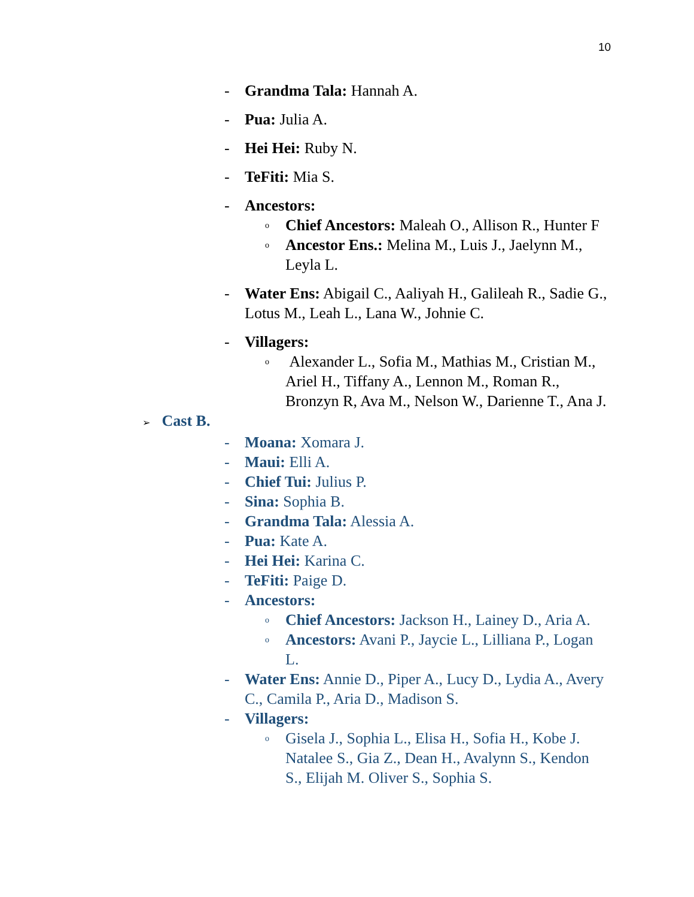10
- Grandma Tala: Hannah A.
- Pua: Julia A.
- Hei Hei: Ruby N.
- TeFiti: Mia S.
- Ancestors:
o Chief Ancestors: Maleah O., Allison R., Hunter F
o Ancestor Ens.: Melina M., Luis J., Jaelynn M., Leyla L.
- Water Ens: Abigail C., Aaliyah H., Galileah R., Sadie G., Lotus M., Leah L., Lana W., Johnie C.
- Villagers:
o Alexander L., Sofia M., Mathias M., Cristian M., Ariel H., Tiffany A., Lennon M., Roman R., Bronzyn R, Ava M., Nelson W., Darienne T., Ana J.
➢ Cast B.
- Moana: Xomara J.
- Maui: Elli A.
- Chief Tui: Julius P.
- Sina: Sophia B.
- Grandma Tala: Alessia A.
- Pua: Kate A.
- Hei Hei: Karina C.
- TeFiti: Paige D.
- Ancestors:
o Chief Ancestors: Jackson H., Lainey D., Aria A.
o Ancestors: Avani P., Jaycie L., Lilliana P., Logan L.
- Water Ens: Annie D., Piper A., Lucy D., Lydia A., Avery C., Camila P., Aria D., Madison S.
- Villagers:
o Gisela J., Sophia L., Elisa H., Sofia H., Kobe J. Natalee S., Gia Z., Dean H., Avalynn S., Kendon S., Elijah M. Oliver S., Sophia S.